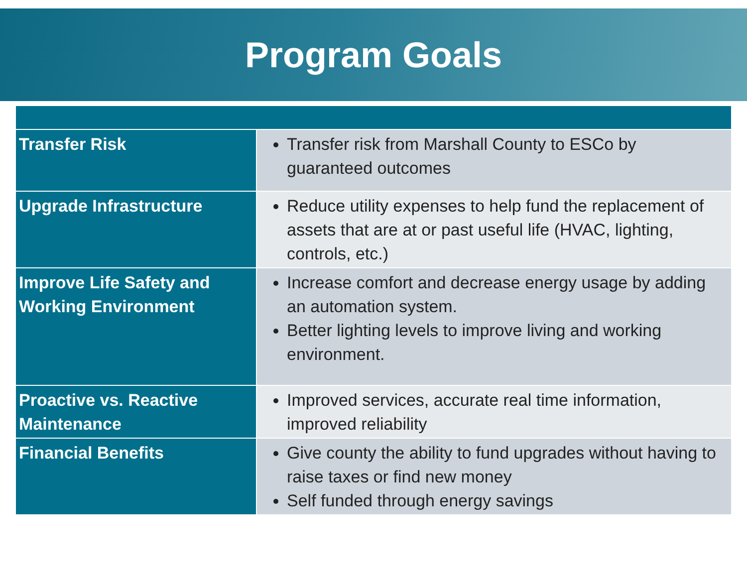Program Goals
| Transfer Risk | Transfer risk from Marshall County to ESCo by guaranteed outcomes |
| Upgrade Infrastructure | Reduce utility expenses to help fund the replacement of assets that are at or past useful life (HVAC, lighting, controls, etc.) |
| Improve Life Safety and Working Environment | Increase comfort and decrease energy usage by adding an automation system. Better lighting levels to improve living and working environment. |
| Proactive vs. Reactive Maintenance | Improved services, accurate real time information, improved reliability |
| Financial Benefits | Give county the ability to fund upgrades without having to raise taxes or find new money Self funded through energy savings |